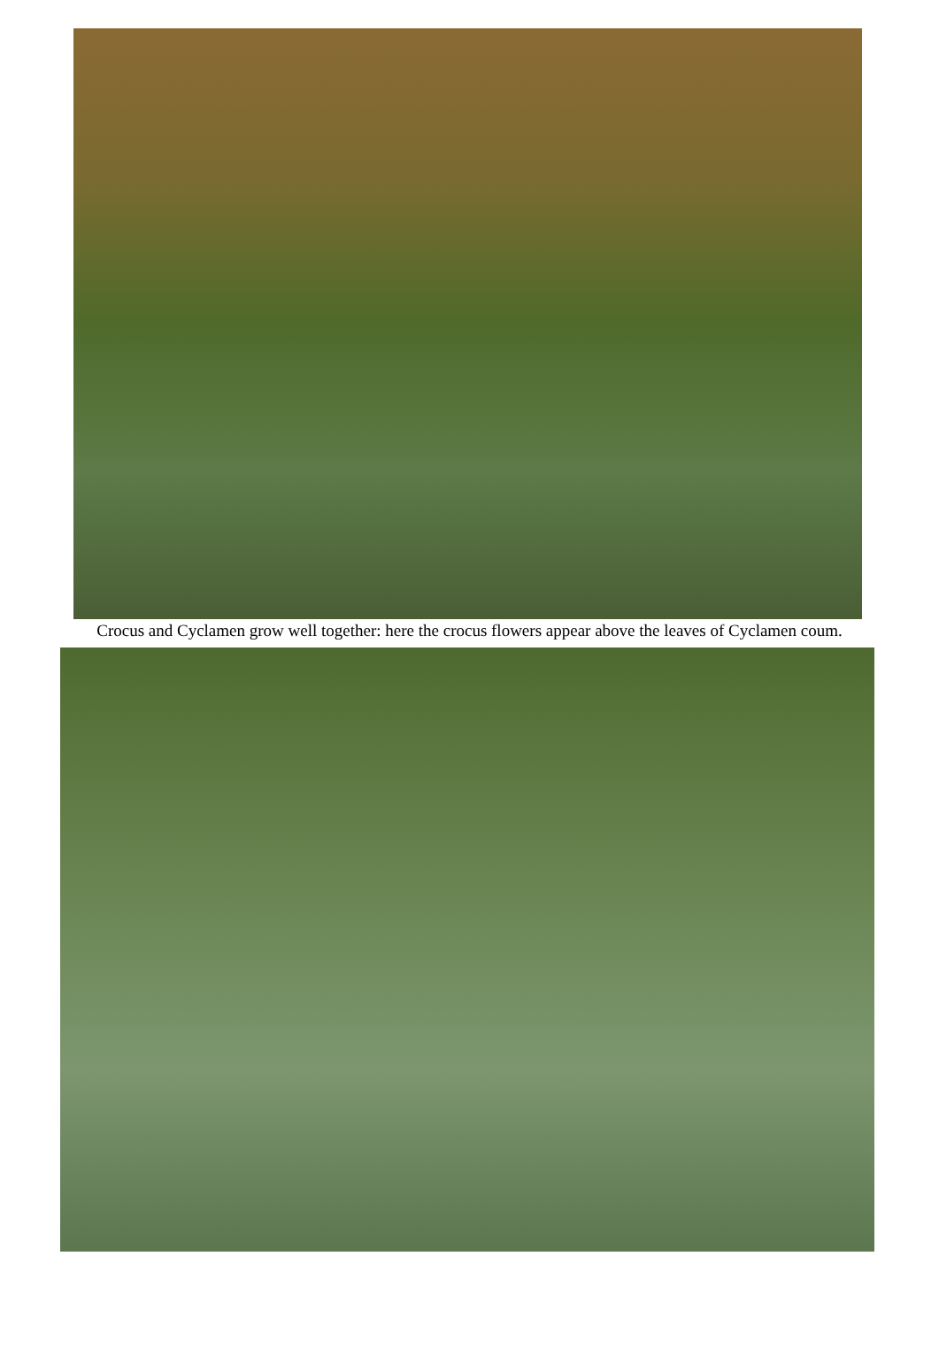Crocus and Cyclamen grow well together: here the crocus flowers appear above the leaves of Cyclamen coum.